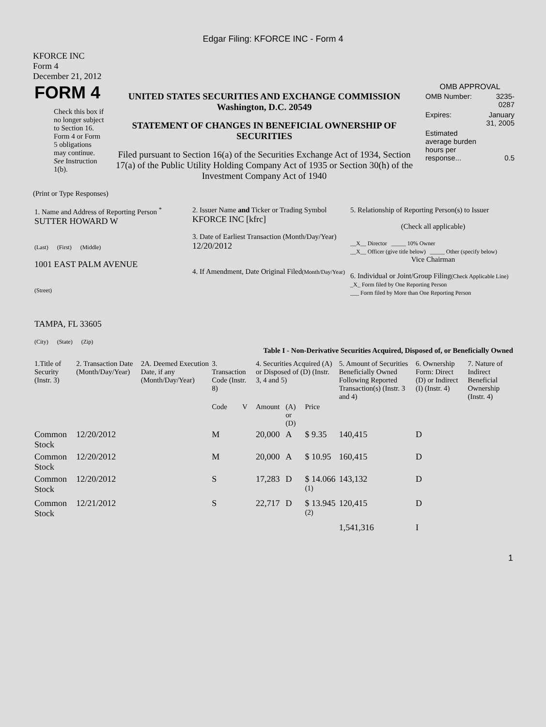Edgar Filing: KFORCE INC - Form 4
KFORCE INC
Form 4
December 21, 2012
| FORM 4 Check this box if no longer subject to Section 16. Form 4 or Form 5 obligations may continue. See Instruction 1(b). | UNITED STATES SECURITIES AND EXCHANGE COMMISSION Washington, D.C. 20549 STATEMENT OF CHANGES IN BENEFICIAL OWNERSHIP OF SECURITIES Filed pursuant to Section 16(a) of the Securities Exchange Act of 1934, Section 17(a) of the Public Utility Holding Company Act of 1935 or Section 30(h) of the Investment Company Act of 1940 | OMB APPROVAL / OMB Number: / 3235-0287 / / Expires: / January 31, 2005 / / Estimated average burden hours per response... / 0.5 / |
(Print or Type Responses)
| 1. Name and Address of Reporting Person <sup>*</sup> SUTTER HOWARD W (Last) (First) (Middle) 1001 EAST PALM AVENUE (Street) TAMPA, FL 33605 (City) (State) (Zip) | 2. Issuer Name and Ticker or Trading Symbol KFORCE INC [kfrc] 3. Date of Earliest Transaction (Month/Day/Year) 12/20/2012 4. If Amendment, Date Original Filed (Month/Day/Year) | 5. Relationship of Reporting Person(s) to Issuer (Check all applicable) __X__ Director _____ 10% Owner __X__ Officer (give title below) _____ Other (specify below) Vice Chairman 6. Individual or Joint/Group Filing (Check Applicable Line) _X_ Form filed by One Reporting Person ___ Form filed by More than One Reporting Person |
Table I - Non-Derivative Securities Acquired, Disposed of, or Beneficially Owned
| 1.Title of Security (Instr. 3) | 2. Transaction Date (Month/Day/Year) | 2A. Deemed Execution Date, if any (Month/Day/Year) | 3. Transaction Code (Instr. 8) | | 4. Securities Acquired (A) or Disposed of (D) (Instr. 3, 4 and 5) | | | 5. Amount of Securities Beneficially Owned Following Reported Transaction(s) (Instr. 3 and 4) | 6. Ownership Form: Direct (D) or Indirect (I) (Instr. 4) | 7. Nature of Indirect Beneficial Ownership (Instr. 4) |
| --- | --- | --- | --- | --- | --- | --- | --- | --- | --- | --- |
| | | | Code | V | Amount | (A) or (D) | Price | | | |
| Common Stock | 12/20/2012 | | M | | 20,000 | A | $ 9.35 | 140,415 | D | |
| Common Stock | 12/20/2012 | | M | | 20,000 | A | $ 10.95 | 160,415 | D | |
| Common Stock | 12/20/2012 | | S | | 17,283 | D | $ 14.066 <sup>(1)</sup> | 143,132 | D | |
| Common Stock | 12/21/2012 | | S | | 22,717 | D | $ 13.945 <sup>(2)</sup> | 120,415 | D | |
| | | | | | | | | 1,541,316 | I | |
1